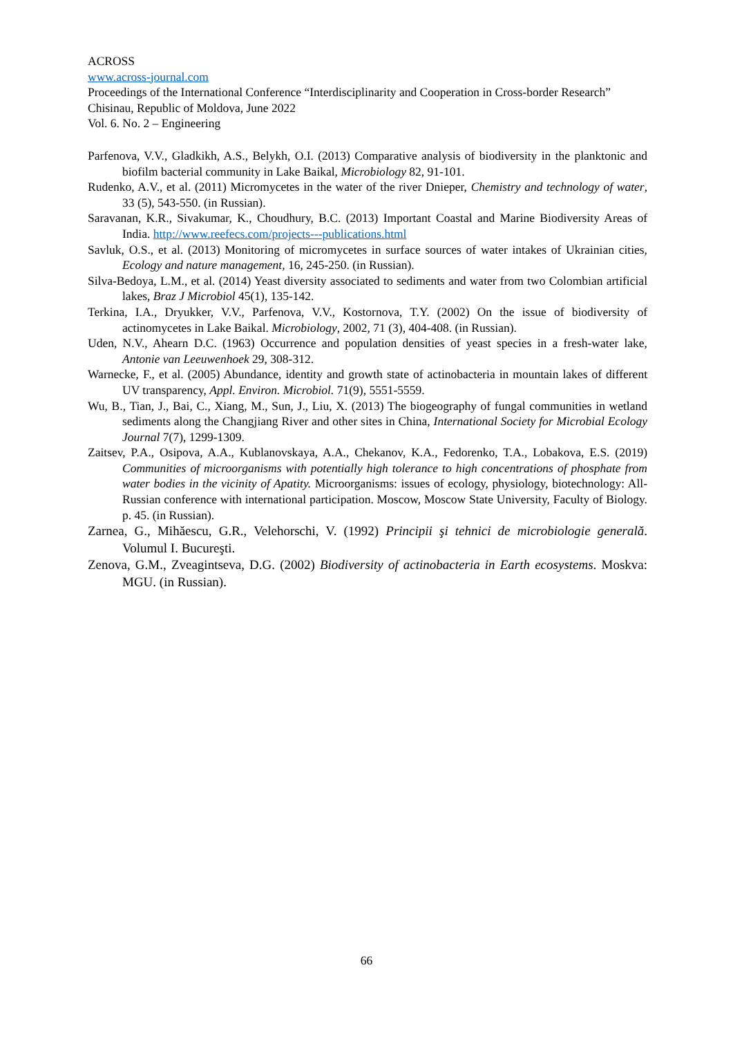ACROSS
www.across-journal.com
Proceedings of the International Conference “Interdisciplinarity and Cooperation in Cross-border Research” Chisinau, Republic of Moldova, June 2022
Vol. 6. No. 2 – Engineering
Parfenova, V.V., Gladkikh, A.S., Belykh, O.I. (2013) Comparative analysis of biodiversity in the planktonic and biofilm bacterial community in Lake Baikal, Microbiology 82, 91-101.
Rudenko, A.V., et al. (2011) Micromycetes in the water of the river Dnieper, Chemistry and technology of water, 33 (5), 543-550. (in Russian).
Saravanan, K.R., Sivakumar, K., Choudhury, B.C. (2013) Important Coastal and Marine Biodiversity Areas of India. http://www.reefecs.com/projects---publications.html
Savluk, O.S., et al. (2013) Monitoring of micromycetes in surface sources of water intakes of Ukrainian cities, Ecology and nature management, 16, 245-250. (in Russian).
Silva-Bedoya, L.M., et al. (2014) Yeast diversity associated to sediments and water from two Colombian artificial lakes, Braz J Microbiol 45(1), 135-142.
Terkina, I.A., Dryukker, V.V., Parfenova, V.V., Kostornova, T.Y. (2002) On the issue of biodiversity of actinomycetes in Lake Baikal. Microbiology, 2002, 71 (3), 404-408. (in Russian).
Uden, N.V., Ahearn D.C. (1963) Occurrence and population densities of yeast species in a fresh-water lake, Antonie van Leeuwenhoek 29, 308-312.
Warnecke, F., et al. (2005) Abundance, identity and growth state of actinobacteria in mountain lakes of different UV transparency, Appl. Environ. Microbiol. 71(9), 5551-5559.
Wu, B., Tian, J., Bai, C., Xiang, M., Sun, J., Liu, X. (2013) The biogeography of fungal communities in wetland sediments along the Changjiang River and other sites in China, International Society for Microbial Ecology Journal 7(7), 1299-1309.
Zaitsev, P.A., Osipova, A.A., Kublanovskaya, A.A., Chekanov, K.A., Fedorenko, T.A., Lobakova, E.S. (2019) Communities of microorganisms with potentially high tolerance to high concentrations of phosphate from water bodies in the vicinity of Apatity. Microorganisms: issues of ecology, physiology, biotechnology: All-Russian conference with international participation. Moscow, Moscow State University, Faculty of Biology. p. 45. (in Russian).
Zarnea, G., Mihăescu, G.R., Velehorschi, V. (1992) Principii şi tehnici de microbiologie generală. Volumul I. Bucureşti.
Zenova, G.M., Zveagintseva, D.G. (2002) Biodiversity of actinobacteria in Earth ecosystems. Moskva: MGU. (in Russian).
66